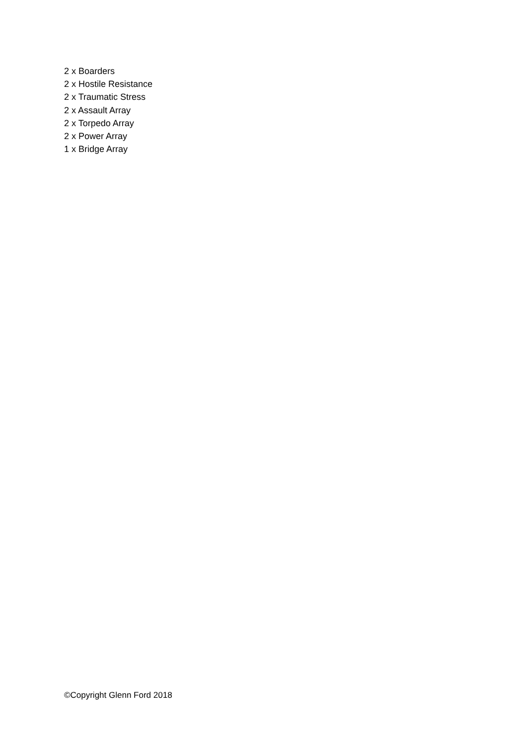2 x Boarders
2 x Hostile Resistance
2 x Traumatic Stress
2 x Assault Array
2 x Torpedo Array
2 x Power Array
1 x Bridge Array
©Copyright Glenn Ford 2018